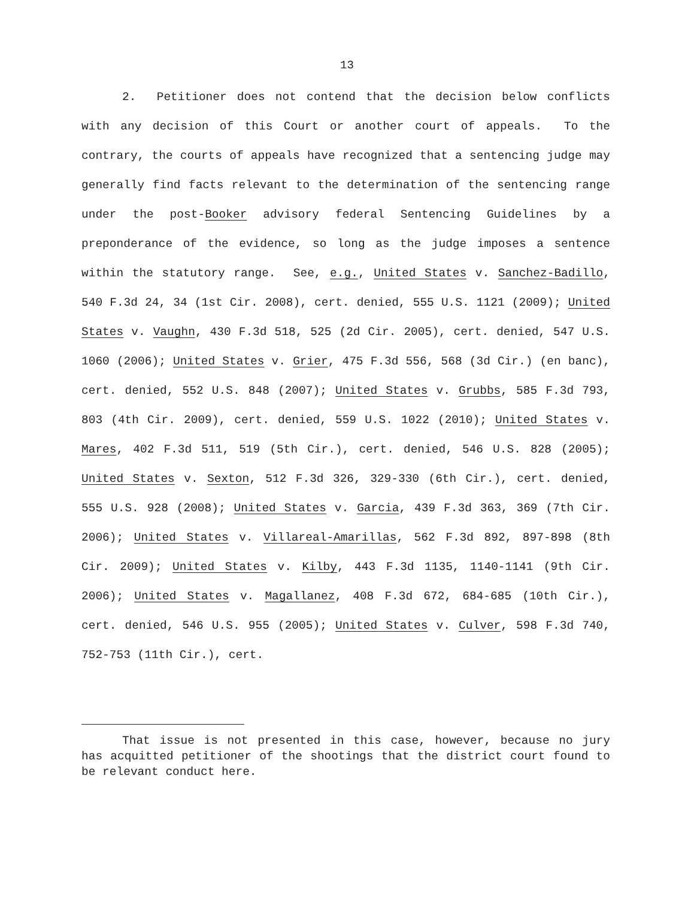13
2. Petitioner does not contend that the decision below conflicts with any decision of this Court or another court of appeals. To the contrary, the courts of appeals have recognized that a sentencing judge may generally find facts relevant to the determination of the sentencing range under the post-Booker advisory federal Sentencing Guidelines by a preponderance of the evidence, so long as the judge imposes a sentence within the statutory range. See, e.g., United States v. Sanchez-Badillo, 540 F.3d 24, 34 (1st Cir. 2008), cert. denied, 555 U.S. 1121 (2009); United States v. Vaughn, 430 F.3d 518, 525 (2d Cir. 2005), cert. denied, 547 U.S. 1060 (2006); United States v. Grier, 475 F.3d 556, 568 (3d Cir.) (en banc), cert. denied, 552 U.S. 848 (2007); United States v. Grubbs, 585 F.3d 793, 803 (4th Cir. 2009), cert. denied, 559 U.S. 1022 (2010); United States v. Mares, 402 F.3d 511, 519 (5th Cir.), cert. denied, 546 U.S. 828 (2005); United States v. Sexton, 512 F.3d 326, 329-330 (6th Cir.), cert. denied, 555 U.S. 928 (2008); United States v. Garcia, 439 F.3d 363, 369 (7th Cir. 2006); United States v. Villareal-Amarillas, 562 F.3d 892, 897-898 (8th Cir. 2009); United States v. Kilby, 443 F.3d 1135, 1140-1141 (9th Cir. 2006); United States v. Magallanez, 408 F.3d 672, 684-685 (10th Cir.), cert. denied, 546 U.S. 955 (2005); United States v. Culver, 598 F.3d 740, 752-753 (11th Cir.), cert.
That issue is not presented in this case, however, because no jury has acquitted petitioner of the shootings that the district court found to be relevant conduct here.